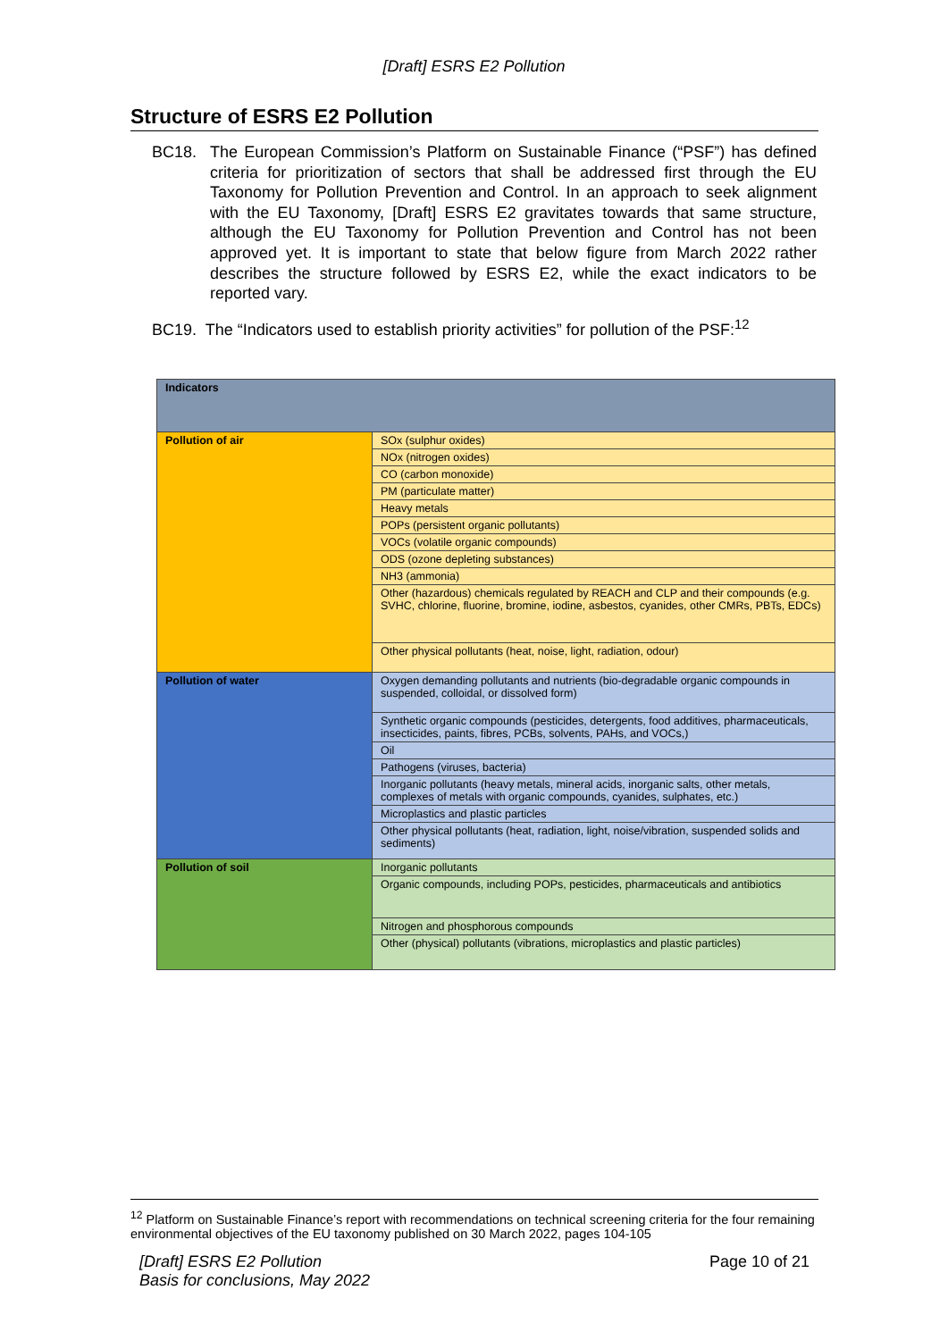[Draft] ESRS E2 Pollution
Structure of ESRS E2 Pollution
BC18. The European Commission’s Platform on Sustainable Finance (“PSF”) has defined criteria for prioritization of sectors that shall be addressed first through the EU Taxonomy for Pollution Prevention and Control. In an approach to seek alignment with the EU Taxonomy, [Draft] ESRS E2 gravitates towards that same structure, although the EU Taxonomy for Pollution Prevention and Control has not been approved yet. It is important to state that below figure from March 2022 rather describes the structure followed by ESRS E2, while the exact indicators to be reported vary.
BC19. The “Indicators used to establish priority activities” for pollution of the PSF:<sup>12</sup>
| Indicators | |
| --- | --- |
| Pollution of air | SOx (sulphur oxides) |
| | NOx (nitrogen oxides) |
| | CO (carbon monoxide) |
| | PM (particulate matter) |
| | Heavy metals |
| | POPs (persistent organic pollutants) |
| | VOCs (volatile organic compounds) |
| | ODS (ozone depleting substances) |
| | NH3 (ammonia) |
| | Other (hazardous) chemicals regulated by REACH and CLP and their compounds (e.g. SVHC, chlorine, fluorine, bromine, iodine, asbestos, cyanides, other CMRs, PBTs, EDCs) |
| | Other physical pollutants (heat, noise, light, radiation, odour) |
| Pollution of water | Oxygen demanding pollutants and nutrients (bio-degradable organic compounds in suspended, colloidal, or dissolved form) |
| | Synthetic organic compounds (pesticides, detergents, food additives, pharmaceuticals, insecticides, paints, fibres, PCBs, solvents, PAHs, and VOCs,) |
| | Oil |
| | Pathogens (viruses, bacteria) |
| | Inorganic pollutants (heavy metals, mineral acids, inorganic salts, other metals, complexes of metals with organic compounds, cyanides, sulphates, etc.) |
| | Microplastics and plastic particles |
| | Other physical pollutants (heat, radiation, light, noise/vibration, suspended solids and sediments) |
| Pollution of soil | Inorganic pollutants |
| | Organic compounds, including POPs, pesticides, pharmaceuticals and antibiotics |
| | Nitrogen and phosphorous compounds |
| | Other (physical) pollutants (vibrations, microplastics and plastic particles) |
<sup>12</sup> Platform on Sustainable Finance’s report with recommendations on technical screening criteria for the four remaining environmental objectives of the EU taxonomy published on 30 March 2022, pages 104-105
[Draft] ESRS E2 Pollution
Basis for conclusions, May 2022 Page 10 of 21